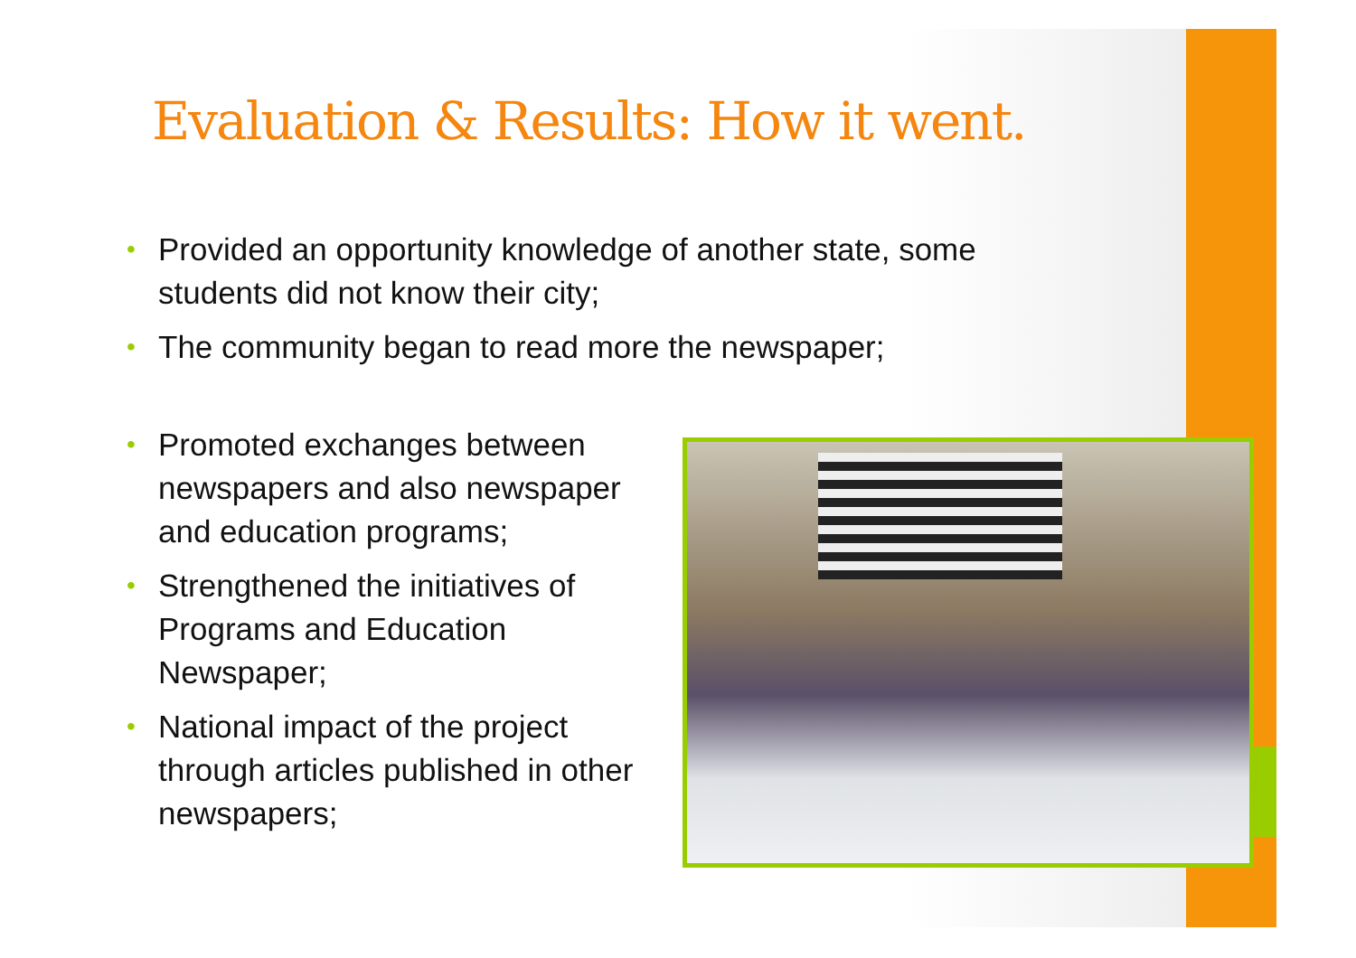Evaluation & Results: How it went.
• Provided an opportunity knowledge of another state, some students did not know their city;
• The community began to read more the newspaper;
• Promoted exchanges between newspapers and also newspaper and education programs;
• Strengthened the initiatives of Programs and Education Newspaper;
• National impact of the project through articles published in other newspapers;